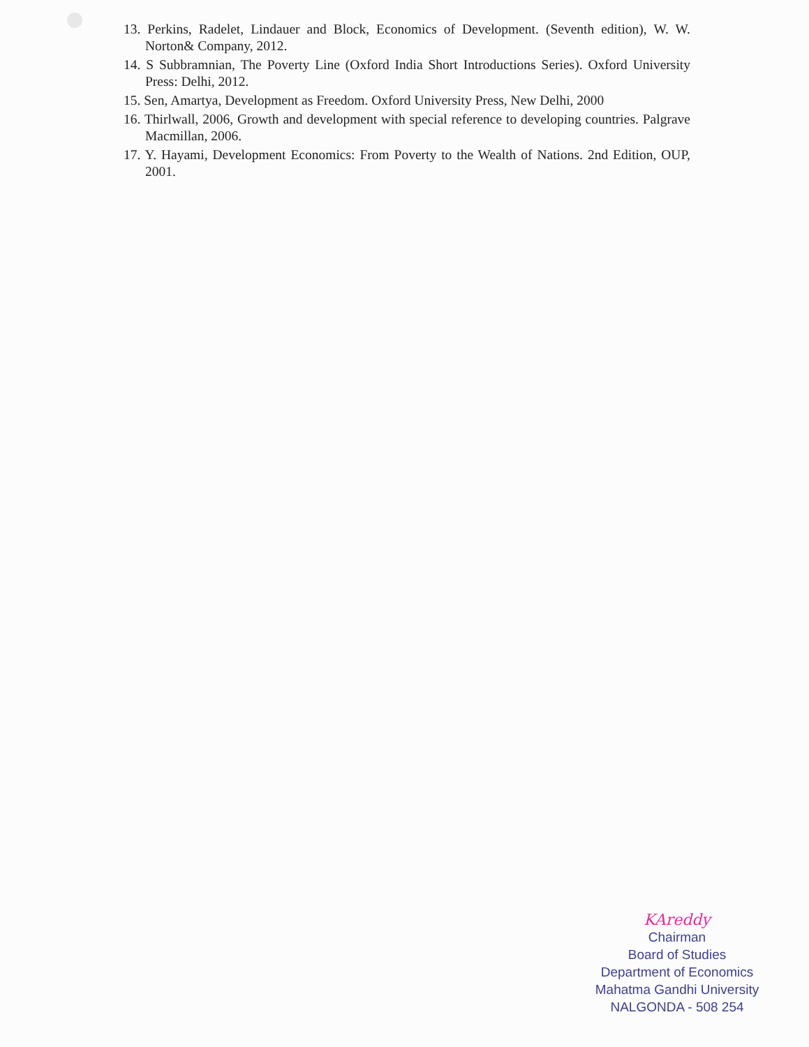13. Perkins, Radelet, Lindauer and Block, Economics of Development. (Seventh edition), W. W. Norton& Company, 2012.
14. S Subbramnian, The Poverty Line (Oxford India Short Introductions Series). Oxford University Press: Delhi, 2012.
15. Sen, Amartya, Development as Freedom. Oxford University Press, New Delhi, 2000
16. Thirlwall, 2006, Growth and development with special reference to developing countries. Palgrave Macmillan, 2006.
17. Y. Hayami, Development Economics: From Poverty to the Wealth of Nations. 2nd Edition, OUP, 2001.
KAreddy
Chairman
Board of Studies
Department of Economics
Mahatma Gandhi University
NALGONDA - 508 254